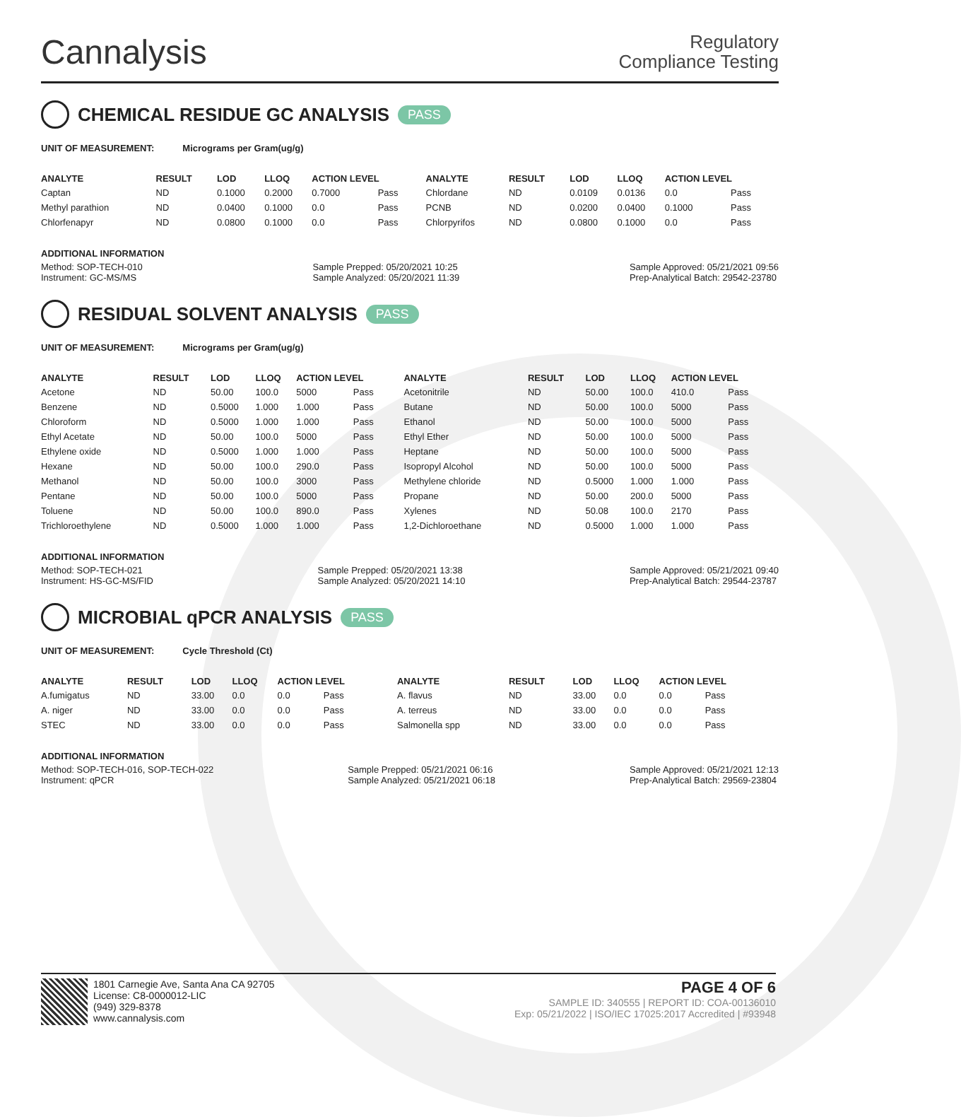Cannalysis
Regulatory
Compliance Testing
CHEMICAL RESIDUE GC ANALYSIS PASS
UNIT OF MEASUREMENT: Micrograms per Gram(ug/g)
| ANALYTE | RESULT | LOD | LLOQ | ACTION LEVEL | | ANALYTE | RESULT | LOD | LLOQ | ACTION LEVEL | |
| --- | --- | --- | --- | --- | --- | --- | --- | --- | --- | --- | --- |
| Captan | ND | 0.1000 | 0.2000 | 0.7000 | Pass | Chlordane | ND | 0.0109 | 0.0136 | 0.0 | Pass |
| Methyl parathion | ND | 0.0400 | 0.1000 | 0.0 | Pass | PCNB | ND | 0.0200 | 0.0400 | 0.1000 | Pass |
| Chlorfenapyr | ND | 0.0800 | 0.1000 | 0.0 | Pass | Chlorpyrifos | ND | 0.0800 | 0.1000 | 0.0 | Pass |
ADDITIONAL INFORMATION
Method: SOP-TECH-010
Instrument: GC-MS/MS
Sample Prepped: 05/20/2021 10:25
Sample Analyzed: 05/20/2021 11:39
Sample Approved: 05/21/2021 09:56
Prep-Analytical Batch: 29542-23780
RESIDUAL SOLVENT ANALYSIS PASS
UNIT OF MEASUREMENT: Micrograms per Gram(ug/g)
| ANALYTE | RESULT | LOD | LLOQ | ACTION LEVEL | | ANALYTE | RESULT | LOD | LLOQ | ACTION LEVEL | |
| --- | --- | --- | --- | --- | --- | --- | --- | --- | --- | --- | --- |
| Acetone | ND | 50.00 | 100.0 | 5000 | Pass | Acetonitrile | ND | 50.00 | 100.0 | 410.0 | Pass |
| Benzene | ND | 0.5000 | 1.000 | 1.000 | Pass | Butane | ND | 50.00 | 100.0 | 5000 | Pass |
| Chloroform | ND | 0.5000 | 1.000 | 1.000 | Pass | Ethanol | ND | 50.00 | 100.0 | 5000 | Pass |
| Ethyl Acetate | ND | 50.00 | 100.0 | 5000 | Pass | Ethyl Ether | ND | 50.00 | 100.0 | 5000 | Pass |
| Ethylene oxide | ND | 0.5000 | 1.000 | 1.000 | Pass | Heptane | ND | 50.00 | 100.0 | 5000 | Pass |
| Hexane | ND | 50.00 | 100.0 | 290.0 | Pass | Isopropyl Alcohol | ND | 50.00 | 100.0 | 5000 | Pass |
| Methanol | ND | 50.00 | 100.0 | 3000 | Pass | Methylene chloride | ND | 0.5000 | 1.000 | 1.000 | Pass |
| Pentane | ND | 50.00 | 100.0 | 5000 | Pass | Propane | ND | 50.00 | 200.0 | 5000 | Pass |
| Toluene | ND | 50.00 | 100.0 | 890.0 | Pass | Xylenes | ND | 50.08 | 100.0 | 2170 | Pass |
| Trichloroethylene | ND | 0.5000 | 1.000 | 1.000 | Pass | 1,2-Dichloroethane | ND | 0.5000 | 1.000 | 1.000 | Pass |
ADDITIONAL INFORMATION
Method: SOP-TECH-021
Instrument: HS-GC-MS/FID
Sample Prepped: 05/20/2021 13:38
Sample Analyzed: 05/20/2021 14:10
Sample Approved: 05/21/2021 09:40
Prep-Analytical Batch: 29544-23787
MICROBIAL qPCR ANALYSIS PASS
UNIT OF MEASUREMENT: Cycle Threshold (Ct)
| ANALYTE | RESULT | LOD | LLOQ | ACTION LEVEL | | ANALYTE | RESULT | LOD | LLOQ | ACTION LEVEL | |
| --- | --- | --- | --- | --- | --- | --- | --- | --- | --- | --- | --- |
| A.fumigatus | ND | 33.00 | 0.0 | 0.0 | Pass | A. flavus | ND | 33.00 | 0.0 | 0.0 | Pass |
| A. niger | ND | 33.00 | 0.0 | 0.0 | Pass | A. terreus | ND | 33.00 | 0.0 | 0.0 | Pass |
| STEC | ND | 33.00 | 0.0 | 0.0 | Pass | Salmonella spp | ND | 33.00 | 0.0 | 0.0 | Pass |
ADDITIONAL INFORMATION
Method: SOP-TECH-016, SOP-TECH-022
Instrument: qPCR
Sample Prepped: 05/21/2021 06:16
Sample Analyzed: 05/21/2021 06:18
Sample Approved: 05/21/2021 12:13
Prep-Analytical Batch: 29569-23804
1801 Carnegie Ave, Santa Ana CA 92705
License: C8-0000012-LIC
(949) 329-8378
www.cannalysis.com
PAGE 4 OF 6
SAMPLE ID: 340555 | REPORT ID: COA-00136010
Exp: 05/21/2022 | ISO/IEC 17025:2017 Accredited | #93948